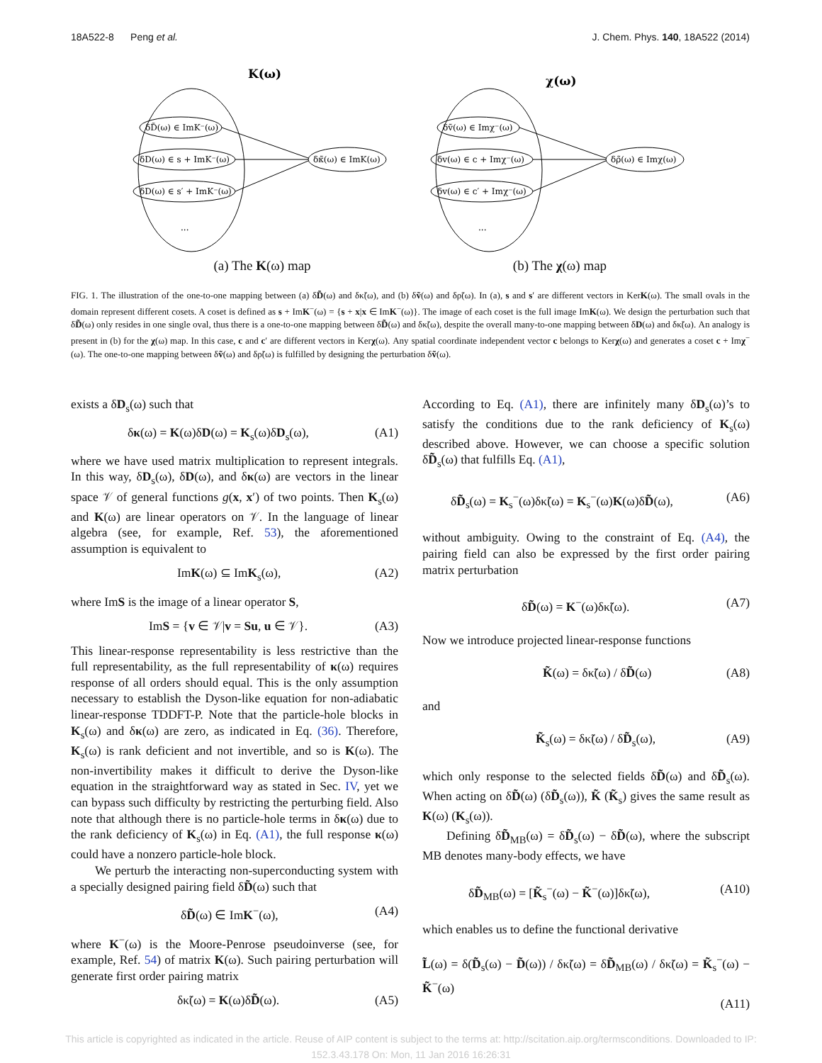18A522-8 Peng et al. J. Chem. Phys. 140, 18A522 (2014)
K(ω)
δD̃(ω) ∈ ImK⁻(ω)
δD(ω) ∈ s + ImK⁻(ω)
δD(ω) ∈ s′ + ImK⁻(ω)
...
δκ̃(ω) ∈ ImK(ω)
(a) The K(ω) map
χ(ω)
δṽ(ω) ∈ Imχ⁻(ω)
δv(ω) ∈ c + Imχ⁻(ω)
δv(ω) ∈ c′ + Imχ⁻(ω)
...
δρ̃(ω) ∈ Imχ(ω)
(b) The χ(ω) map
FIG. 1. The illustration of the one-to-one mapping between (a) δD̃(ω) and δκ̃(ω), and (b) δṽ(ω) and δρ̃(ω). In (a), s and s′ are different vectors in KerK(ω). The small ovals in the domain represent different cosets. A coset is defined as s + ImK<sup>−</sup>(ω) = {s + x|x ∈ ImK<sup>−</sup>(ω)}. The image of each coset is the full image ImK(ω). We design the perturbation such that δD̃(ω) only resides in one single oval, thus there is a one-to-one mapping between δD̃(ω) and δκ̃(ω), despite the overall many-to-one mapping between δD(ω) and δκ̃(ω). An analogy is present in (b) for the χ(ω) map. In this case, c and c′ are different vectors in Kerχ(ω). Any spatial coordinate independent vector c belongs to Kerχ(ω) and generates a coset c + Imχ<sup>−</sup>(ω). The one-to-one mapping between δṽ(ω) and δρ̃(ω) is fulfilled by designing the perturbation δṽ(ω).
exists a δD<sub>s</sub>(ω) such that
δκ(ω) = K(ω)δD(ω) = K<sub>s</sub>(ω)δD<sub>s</sub>(ω), (A1)
where we have used matrix multiplication to represent integrals. In this way, δD<sub>s</sub>(ω), δD(ω), and δκ(ω) are vectors in the linear space 𝒱 of general functions g(x, x′) of two points. Then K<sub>s</sub>(ω) and K(ω) are linear operators on 𝒱. In the language of linear algebra (see, for example, Ref. 53), the aforementioned assumption is equivalent to
ImK(ω) ⊆ ImK<sub>s</sub>(ω), (A2)
where ImS is the image of a linear operator S,
ImS = {v ∈ 𝒱|v = Su, u ∈ 𝒱}. (A3)
This linear-response representability is less restrictive than the full representability, as the full representability of κ(ω) requires response of all orders should equal. This is the only assumption necessary to establish the Dyson-like equation for non-adiabatic linear-response TDDFT-P. Note that the particle-hole blocks in K<sub>s</sub>(ω) and δκ(ω) are zero, as indicated in Eq. (36). Therefore, K<sub>s</sub>(ω) is rank deficient and not invertible, and so is K(ω). The non-invertibility makes it difficult to derive the Dyson-like equation in the straightforward way as stated in Sec. IV, yet we can bypass such difficulty by restricting the perturbing field. Also note that although there is no particle-hole terms in δκ(ω) due to the rank deficiency of K<sub>s</sub>(ω) in Eq. (A1), the full response κ(ω) could have a nonzero particle-hole block.
We perturb the interacting non-superconducting system with a specially designed pairing field δD̃(ω) such that
δD̃(ω) ∈ ImK<sup>−</sup>(ω), (A4)
where K<sup>−</sup>(ω) is the Moore-Penrose pseudoinverse (see, for example, Ref. 54) of matrix K(ω). Such pairing perturbation will generate first order pairing matrix
δκ̃(ω) = K(ω)δD̃(ω). (A5)
According to Eq. (A1), there are infinitely many δD<sub>s</sub>(ω)’s to satisfy the conditions due to the rank deficiency of K<sub>s</sub>(ω) described above. However, we can choose a specific solution δD̃<sub>s</sub>(ω) that fulfills Eq. (A1),
δD̃<sub>s</sub>(ω) = K<sub>s</sub><sup>−</sup>(ω)δκ̃(ω) = K<sub>s</sub><sup>−</sup>(ω)K(ω)δD̃(ω), (A6)
without ambiguity. Owing to the constraint of Eq. (A4), the pairing field can also be expressed by the first order pairing matrix perturbation
δD̃(ω) = K<sup>−</sup>(ω)δκ̃(ω). (A7)
Now we introduce projected linear-response functions
K̃(ω) = δκ̃(ω) / δD̃(ω) (A8)
and
K̃<sub>s</sub>(ω) = δκ̃(ω) / δD̃<sub>s</sub>(ω), (A9)
which only response to the selected fields δD̃(ω) and δD̃<sub>s</sub>(ω). When acting on δD̃(ω) (δD̃<sub>s</sub>(ω)), K̃ (K̃<sub>s</sub>) gives the same result as K(ω) (K<sub>s</sub>(ω)).
Defining δD̃<sub>MB</sub>(ω) = δD̃<sub>s</sub>(ω) − δD̃(ω), where the subscript MB denotes many-body effects, we have
δD̃<sub>MB</sub>(ω) = [K̃<sub>s</sub><sup>−</sup>(ω) − K̃<sup>−</sup>(ω)]δκ̃(ω), (A10)
which enables us to define the functional derivative
L̃(ω) = δ(D̃<sub>s</sub>(ω) − D̃(ω)) / δκ̃(ω) = δD̃<sub>MB</sub>(ω) / δκ̃(ω) = K̃<sub>s</sub><sup>−</sup>(ω) − K̃<sup>−</sup>(ω)
(A11)
This article is copyrighted as indicated in the article. Reuse of AIP content is subject to the terms at: http://scitation.aip.org/termsconditions. Downloaded to IP:
152.3.43.178 On: Mon, 11 Jan 2016 16:26:31